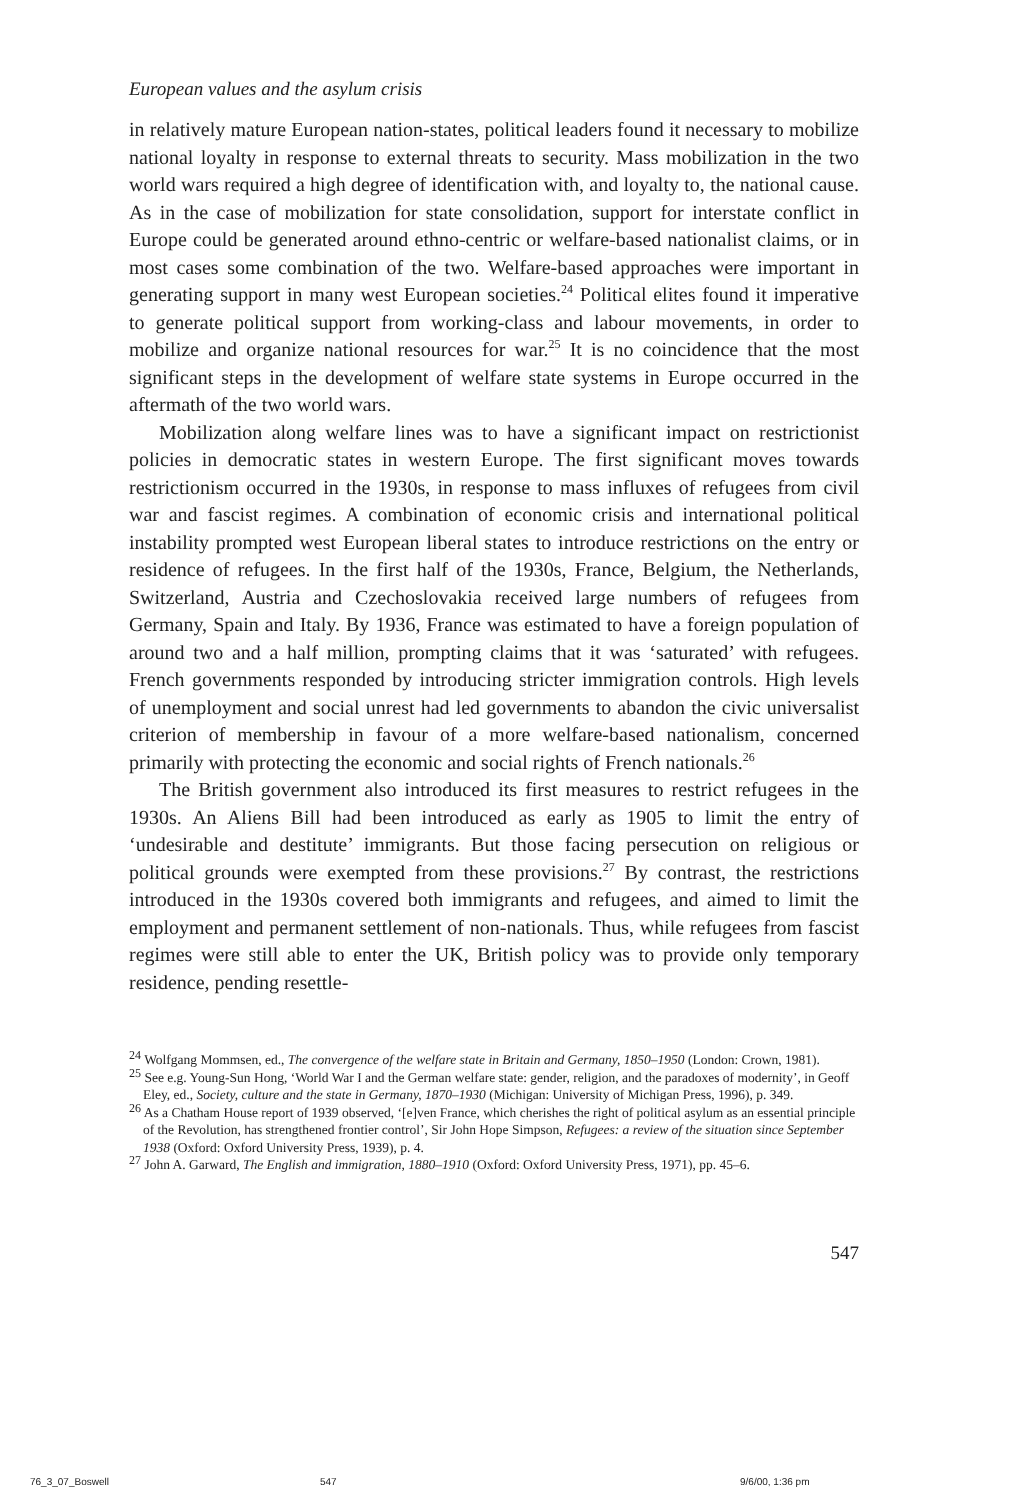European values and the asylum crisis
in relatively mature European nation-states, political leaders found it necessary to mobilize national loyalty in response to external threats to security. Mass mobilization in the two world wars required a high degree of identification with, and loyalty to, the national cause. As in the case of mobilization for state consolidation, support for interstate conflict in Europe could be generated around ethno-centric or welfare-based nationalist claims, or in most cases some combination of the two. Welfare-based approaches were important in generating support in many west European societies.<sup>24</sup> Political elites found it imperative to generate political support from working-class and labour movements, in order to mobilize and organize national resources for war.<sup>25</sup> It is no coincidence that the most significant steps in the development of welfare state systems in Europe occurred in the aftermath of the two world wars.
Mobilization along welfare lines was to have a significant impact on restrictionist policies in democratic states in western Europe. The first significant moves towards restrictionism occurred in the 1930s, in response to mass influxes of refugees from civil war and fascist regimes. A combination of economic crisis and international political instability prompted west European liberal states to introduce restrictions on the entry or residence of refugees. In the first half of the 1930s, France, Belgium, the Netherlands, Switzerland, Austria and Czechoslovakia received large numbers of refugees from Germany, Spain and Italy. By 1936, France was estimated to have a foreign population of around two and a half million, prompting claims that it was ‘saturated’ with refugees. French governments responded by introducing stricter immigration controls. High levels of unemployment and social unrest had led governments to abandon the civic universalist criterion of membership in favour of a more welfare-based nationalism, concerned primarily with protecting the economic and social rights of French nationals.<sup>26</sup>
The British government also introduced its first measures to restrict refugees in the 1930s. An Aliens Bill had been introduced as early as 1905 to limit the entry of ‘undesirable and destitute’ immigrants. But those facing persecution on religious or political grounds were exempted from these provisions.<sup>27</sup> By contrast, the restrictions introduced in the 1930s covered both immigrants and refugees, and aimed to limit the employment and permanent settlement of non-nationals. Thus, while refugees from fascist regimes were still able to enter the UK, British policy was to provide only temporary residence, pending resettle-
<sup>24</sup> Wolfgang Mommsen, ed., The convergence of the welfare state in Britain and Germany, 1850–1950 (London: Crown, 1981).
<sup>25</sup> See e.g. Young-Sun Hong, ‘World War I and the German welfare state: gender, religion, and the paradoxes of modernity’, in Geoff Eley, ed., Society, culture and the state in Germany, 1870–1930 (Michigan: University of Michigan Press, 1996), p. 349.
<sup>26</sup> As a Chatham House report of 1939 observed, ‘[e]ven France, which cherishes the right of political asylum as an essential principle of the Revolution, has strengthened frontier control’, Sir John Hope Simpson, Refugees: a review of the situation since September 1938 (Oxford: Oxford University Press, 1939), p. 4.
<sup>27</sup> John A. Garward, The English and immigration, 1880–1910 (Oxford: Oxford University Press, 1971), pp. 45–6.
547
76_3_07_Boswell 547 9/6/00, 1:36 pm